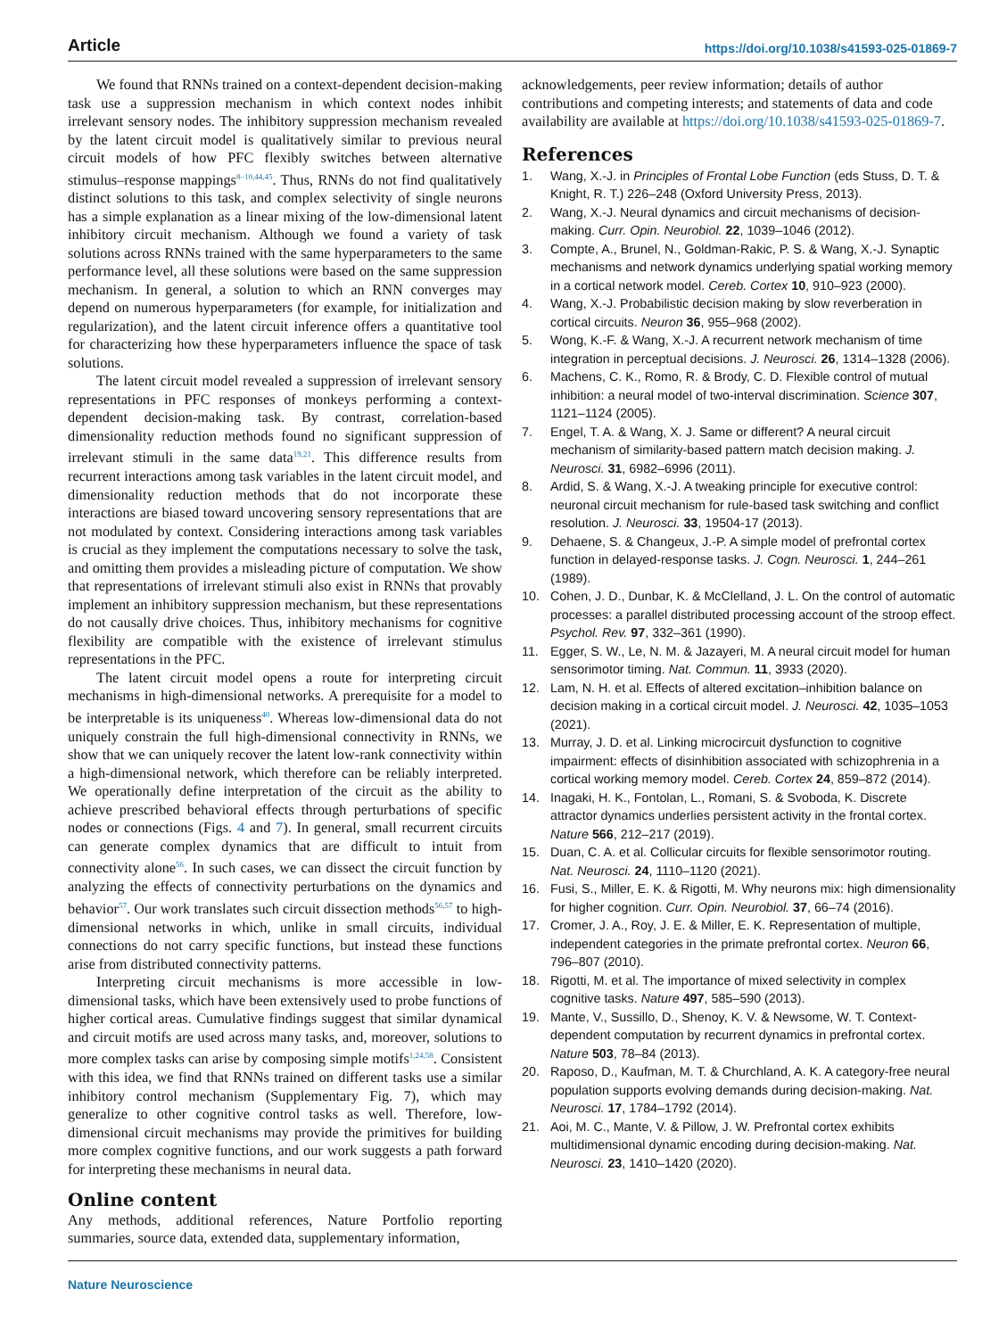Article https://doi.org/10.1038/s41593-025-01869-7
We found that RNNs trained on a context-dependent decision-making task use a suppression mechanism in which context nodes inhibit irrelevant sensory nodes. The inhibitory suppression mechanism revealed by the latent circuit model is qualitatively similar to previous neural circuit models of how PFC flexibly switches between alternative stimulus–response mappings<sup>8–10,44,45</sup>. Thus, RNNs do not find qualitatively distinct solutions to this task, and complex selectivity of single neurons has a simple explanation as a linear mixing of the low-dimensional latent inhibitory circuit mechanism. Although we found a variety of task solutions across RNNs trained with the same hyperparameters to the same performance level, all these solutions were based on the same suppression mechanism. In general, a solution to which an RNN converges may depend on numerous hyperparameters (for example, for initialization and regularization), and the latent circuit inference offers a quantitative tool for characterizing how these hyperparameters influence the space of task solutions.
The latent circuit model revealed a suppression of irrelevant sensory representations in PFC responses of monkeys performing a context-dependent decision-making task. By contrast, correlation-based dimensionality reduction methods found no significant suppression of irrelevant stimuli in the same data<sup>19,21</sup>. This difference results from recurrent interactions among task variables in the latent circuit model, and dimensionality reduction methods that do not incorporate these interactions are biased toward uncovering sensory representations that are not modulated by context. Considering interactions among task variables is crucial as they implement the computations necessary to solve the task, and omitting them provides a misleading picture of computation. We show that representations of irrelevant stimuli also exist in RNNs that provably implement an inhibitory suppression mechanism, but these representations do not causally drive choices. Thus, inhibitory mechanisms for cognitive flexibility are compatible with the existence of irrelevant stimulus representations in the PFC.
The latent circuit model opens a route for interpreting circuit mechanisms in high-dimensional networks. A prerequisite for a model to be interpretable is its uniqueness<sup>40</sup>. Whereas low-dimensional data do not uniquely constrain the full high-dimensional connectivity in RNNs, we show that we can uniquely recover the latent low-rank connectivity within a high-dimensional network, which therefore can be reliably interpreted. We operationally define interpretation of the circuit as the ability to achieve prescribed behavioral effects through perturbations of specific nodes or connections (Figs. 4 and 7). In general, small recurrent circuits can generate complex dynamics that are difficult to intuit from connectivity alone<sup>56</sup>. In such cases, we can dissect the circuit function by analyzing the effects of connectivity perturbations on the dynamics and behavior<sup>57</sup>. Our work translates such circuit dissection methods<sup>56,57</sup> to high-dimensional networks in which, unlike in small circuits, individual connections do not carry specific functions, but instead these functions arise from distributed connectivity patterns.
Interpreting circuit mechanisms is more accessible in low-dimensional tasks, which have been extensively used to probe functions of higher cortical areas. Cumulative findings suggest that similar dynamical and circuit motifs are used across many tasks, and, moreover, solutions to more complex tasks can arise by composing simple motifs<sup>1,24,58</sup>. Consistent with this idea, we find that RNNs trained on different tasks use a similar inhibitory control mechanism (Supplementary Fig. 7), which may generalize to other cognitive control tasks as well. Therefore, low-dimensional circuit mechanisms may provide the primitives for building more complex cognitive functions, and our work suggests a path forward for interpreting these mechanisms in neural data.
Online content
Any methods, additional references, Nature Portfolio reporting summaries, source data, extended data, supplementary information,
acknowledgements, peer review information; details of author contributions and competing interests; and statements of data and code availability are available at https://doi.org/10.1038/s41593-025-01869-7.
References
1. Wang, X.-J. in Principles of Frontal Lobe Function (eds Stuss, D. T. & Knight, R. T.) 226–248 (Oxford University Press, 2013).
2. Wang, X.-J. Neural dynamics and circuit mechanisms of decision-making. Curr. Opin. Neurobiol. 22, 1039–1046 (2012).
3. Compte, A., Brunel, N., Goldman-Rakic, P. S. & Wang, X.-J. Synaptic mechanisms and network dynamics underlying spatial working memory in a cortical network model. Cereb. Cortex 10, 910–923 (2000).
4. Wang, X.-J. Probabilistic decision making by slow reverberation in cortical circuits. Neuron 36, 955–968 (2002).
5. Wong, K.-F. & Wang, X.-J. A recurrent network mechanism of time integration in perceptual decisions. J. Neurosci. 26, 1314–1328 (2006).
6. Machens, C. K., Romo, R. & Brody, C. D. Flexible control of mutual inhibition: a neural model of two-interval discrimination. Science 307, 1121–1124 (2005).
7. Engel, T. A. & Wang, X. J. Same or different? A neural circuit mechanism of similarity-based pattern match decision making. J. Neurosci. 31, 6982–6996 (2011).
8. Ardid, S. & Wang, X.-J. A tweaking principle for executive control: neuronal circuit mechanism for rule-based task switching and conflict resolution. J. Neurosci. 33, 19504-17 (2013).
9. Dehaene, S. & Changeux, J.-P. A simple model of prefrontal cortex function in delayed-response tasks. J. Cogn. Neurosci. 1, 244–261 (1989).
10. Cohen, J. D., Dunbar, K. & McClelland, J. L. On the control of automatic processes: a parallel distributed processing account of the stroop effect. Psychol. Rev. 97, 332–361 (1990).
11. Egger, S. W., Le, N. M. & Jazayeri, M. A neural circuit model for human sensorimotor timing. Nat. Commun. 11, 3933 (2020).
12. Lam, N. H. et al. Effects of altered excitation–inhibition balance on decision making in a cortical circuit model. J. Neurosci. 42, 1035–1053 (2021).
13. Murray, J. D. et al. Linking microcircuit dysfunction to cognitive impairment: effects of disinhibition associated with schizophrenia in a cortical working memory model. Cereb. Cortex 24, 859–872 (2014).
14. Inagaki, H. K., Fontolan, L., Romani, S. & Svoboda, K. Discrete attractor dynamics underlies persistent activity in the frontal cortex. Nature 566, 212–217 (2019).
15. Duan, C. A. et al. Collicular circuits for flexible sensorimotor routing. Nat. Neurosci. 24, 1110–1120 (2021).
16. Fusi, S., Miller, E. K. & Rigotti, M. Why neurons mix: high dimensionality for higher cognition. Curr. Opin. Neurobiol. 37, 66–74 (2016).
17. Cromer, J. A., Roy, J. E. & Miller, E. K. Representation of multiple, independent categories in the primate prefrontal cortex. Neuron 66, 796–807 (2010).
18. Rigotti, M. et al. The importance of mixed selectivity in complex cognitive tasks. Nature 497, 585–590 (2013).
19. Mante, V., Sussillo, D., Shenoy, K. V. & Newsome, W. T. Context-dependent computation by recurrent dynamics in prefrontal cortex. Nature 503, 78–84 (2013).
20. Raposo, D., Kaufman, M. T. & Churchland, A. K. A category-free neural population supports evolving demands during decision-making. Nat. Neurosci. 17, 1784–1792 (2014).
21. Aoi, M. C., Mante, V. & Pillow, J. W. Prefrontal cortex exhibits multidimensional dynamic encoding during decision-making. Nat. Neurosci. 23, 1410–1420 (2020).
Nature Neuroscience